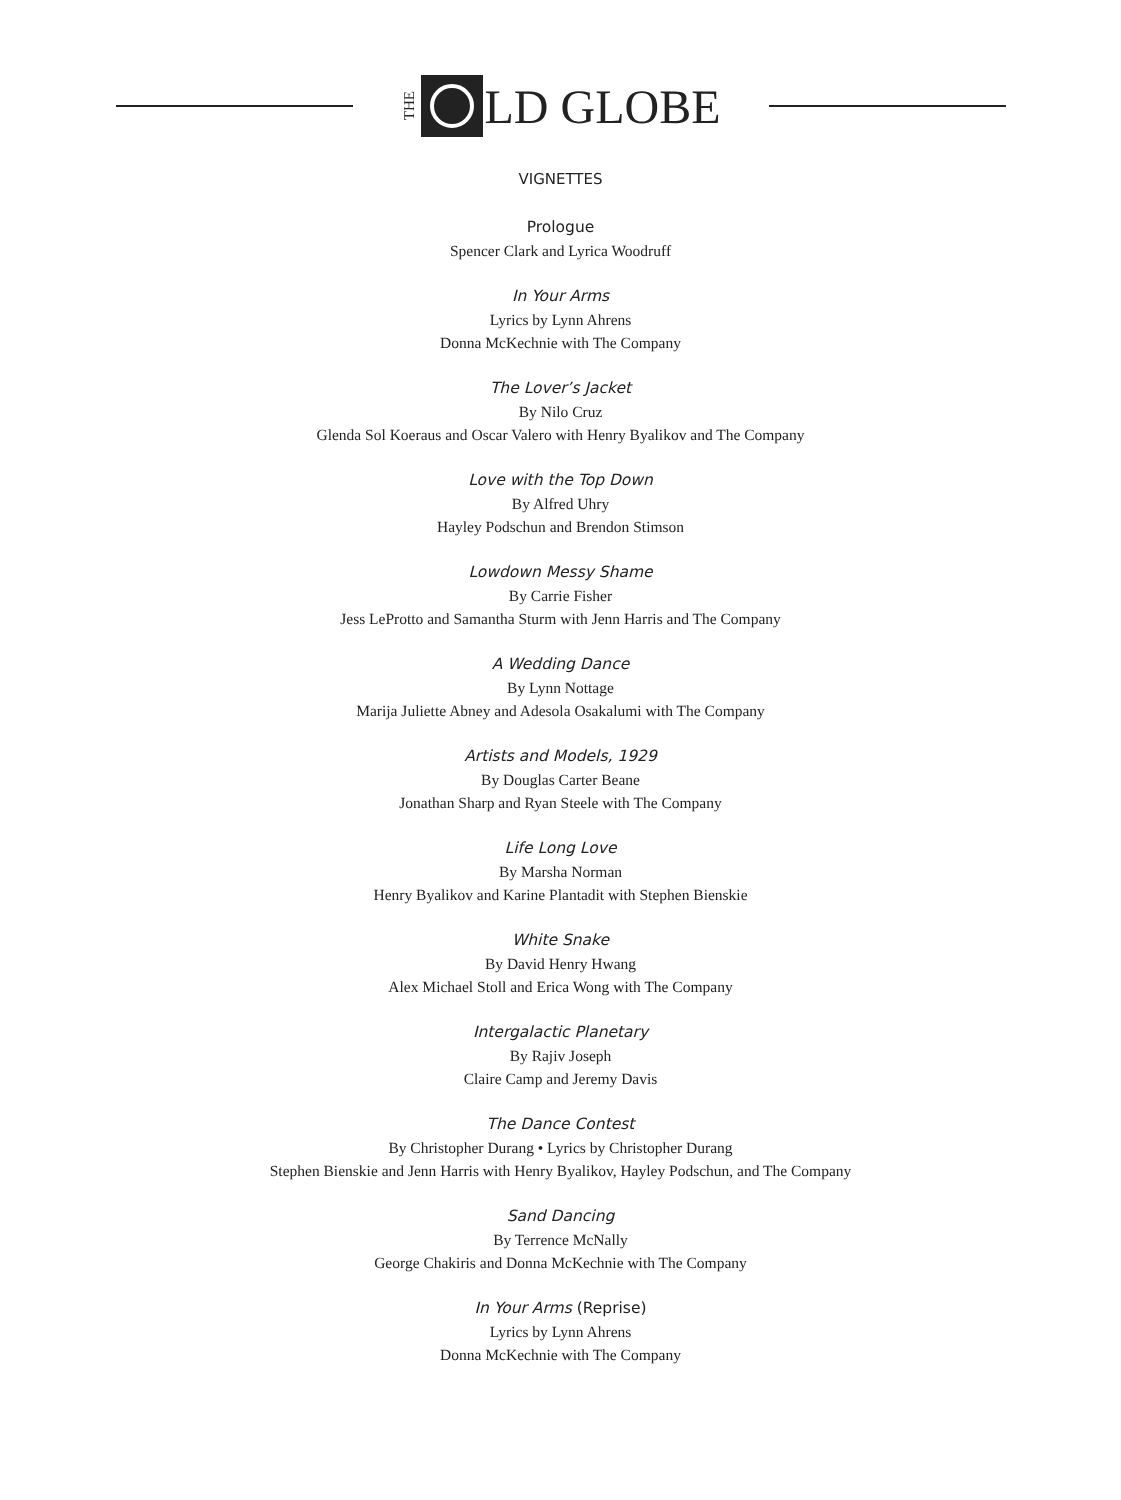THE LD GLOBE
VIGNETTES
Prologue
Spencer Clark and Lyrica Woodruff
In Your Arms
Lyrics by Lynn Ahrens
Donna McKechnie with The Company
The Lover’s Jacket
By Nilo Cruz
Glenda Sol Koeraus and Oscar Valero with Henry Byalikov and The Company
Love with the Top Down
By Alfred Uhry
Hayley Podschun and Brendon Stimson
Lowdown Messy Shame
By Carrie Fisher
Jess LeProtto and Samantha Sturm with Jenn Harris and The Company
A Wedding Dance
By Lynn Nottage
Marija Juliette Abney and Adesola Osakalumi with The Company
Artists and Models, 1929
By Douglas Carter Beane
Jonathan Sharp and Ryan Steele with The Company
Life Long Love
By Marsha Norman
Henry Byalikov and Karine Plantadit with Stephen Bienskie
White Snake
By David Henry Hwang
Alex Michael Stoll and Erica Wong with The Company
Intergalactic Planetary
By Rajiv Joseph
Claire Camp and Jeremy Davis
The Dance Contest
By Christopher Durang • Lyrics by Christopher Durang
Stephen Bienskie and Jenn Harris with Henry Byalikov, Hayley Podschun, and The Company
Sand Dancing
By Terrence McNally
George Chakiris and Donna McKechnie with The Company
In Your Arms (Reprise)
Lyrics by Lynn Ahrens
Donna McKechnie with The Company